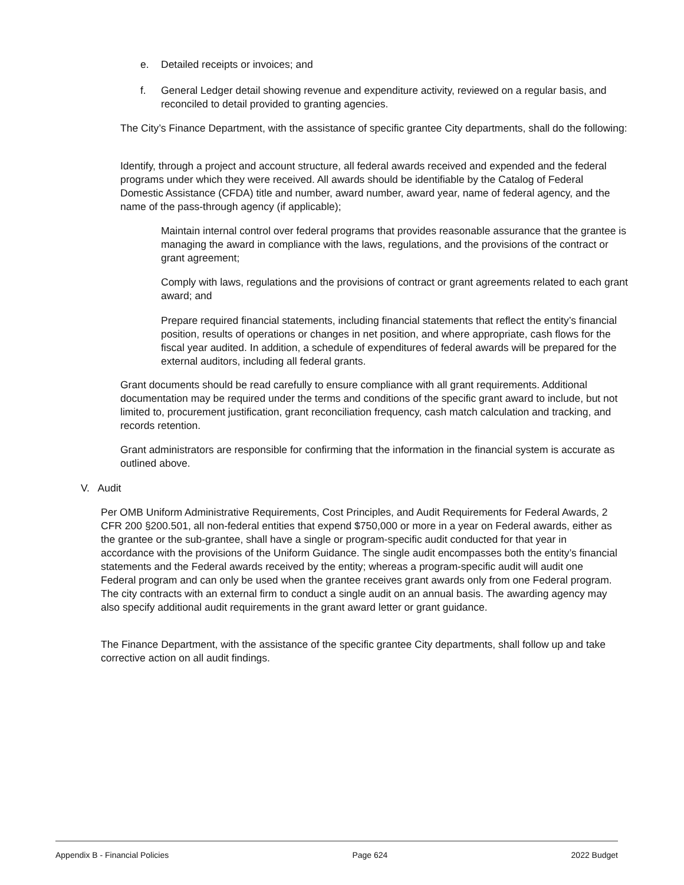e. Detailed receipts or invoices; and
f. General Ledger detail showing revenue and expenditure activity, reviewed on a regular basis, and reconciled to detail provided to granting agencies.
The City’s Finance Department, with the assistance of specific grantee City departments, shall do the following:
Identify, through a project and account structure, all federal awards received and expended and the federal programs under which they were received. All awards should be identifiable by the Catalog of Federal Domestic Assistance (CFDA) title and number, award number, award year, name of federal agency, and the name of the pass-through agency (if applicable);
Maintain internal control over federal programs that provides reasonable assurance that the grantee is managing the award in compliance with the laws, regulations, and the provisions of the contract or grant agreement;
Comply with laws, regulations and the provisions of contract or grant agreements related to each grant award; and
Prepare required financial statements, including financial statements that reflect the entity’s financial position, results of operations or changes in net position, and where appropriate, cash flows for the fiscal year audited. In addition, a schedule of expenditures of federal awards will be prepared for the external auditors, including all federal grants.
Grant documents should be read carefully to ensure compliance with all grant requirements. Additional documentation may be required under the terms and conditions of the specific grant award to include, but not limited to, procurement justification, grant reconciliation frequency, cash match calculation and tracking, and records retention.
Grant administrators are responsible for confirming that the information in the financial system is accurate as outlined above.
V. Audit
Per OMB Uniform Administrative Requirements, Cost Principles, and Audit Requirements for Federal Awards, 2 CFR 200 §200.501, all non-federal entities that expend $750,000 or more in a year on Federal awards, either as the grantee or the sub-grantee, shall have a single or program-specific audit conducted for that year in accordance with the provisions of the Uniform Guidance. The single audit encompasses both the entity’s financial statements and the Federal awards received by the entity; whereas a program-specific audit will audit one Federal program and can only be used when the grantee receives grant awards only from one Federal program. The city contracts with an external firm to conduct a single audit on an annual basis. The awarding agency may also specify additional audit requirements in the grant award letter or grant guidance.
The Finance Department, with the assistance of the specific grantee City departments, shall follow up and take corrective action on all audit findings.
Appendix B - Financial Policies Page 624 2022 Budget